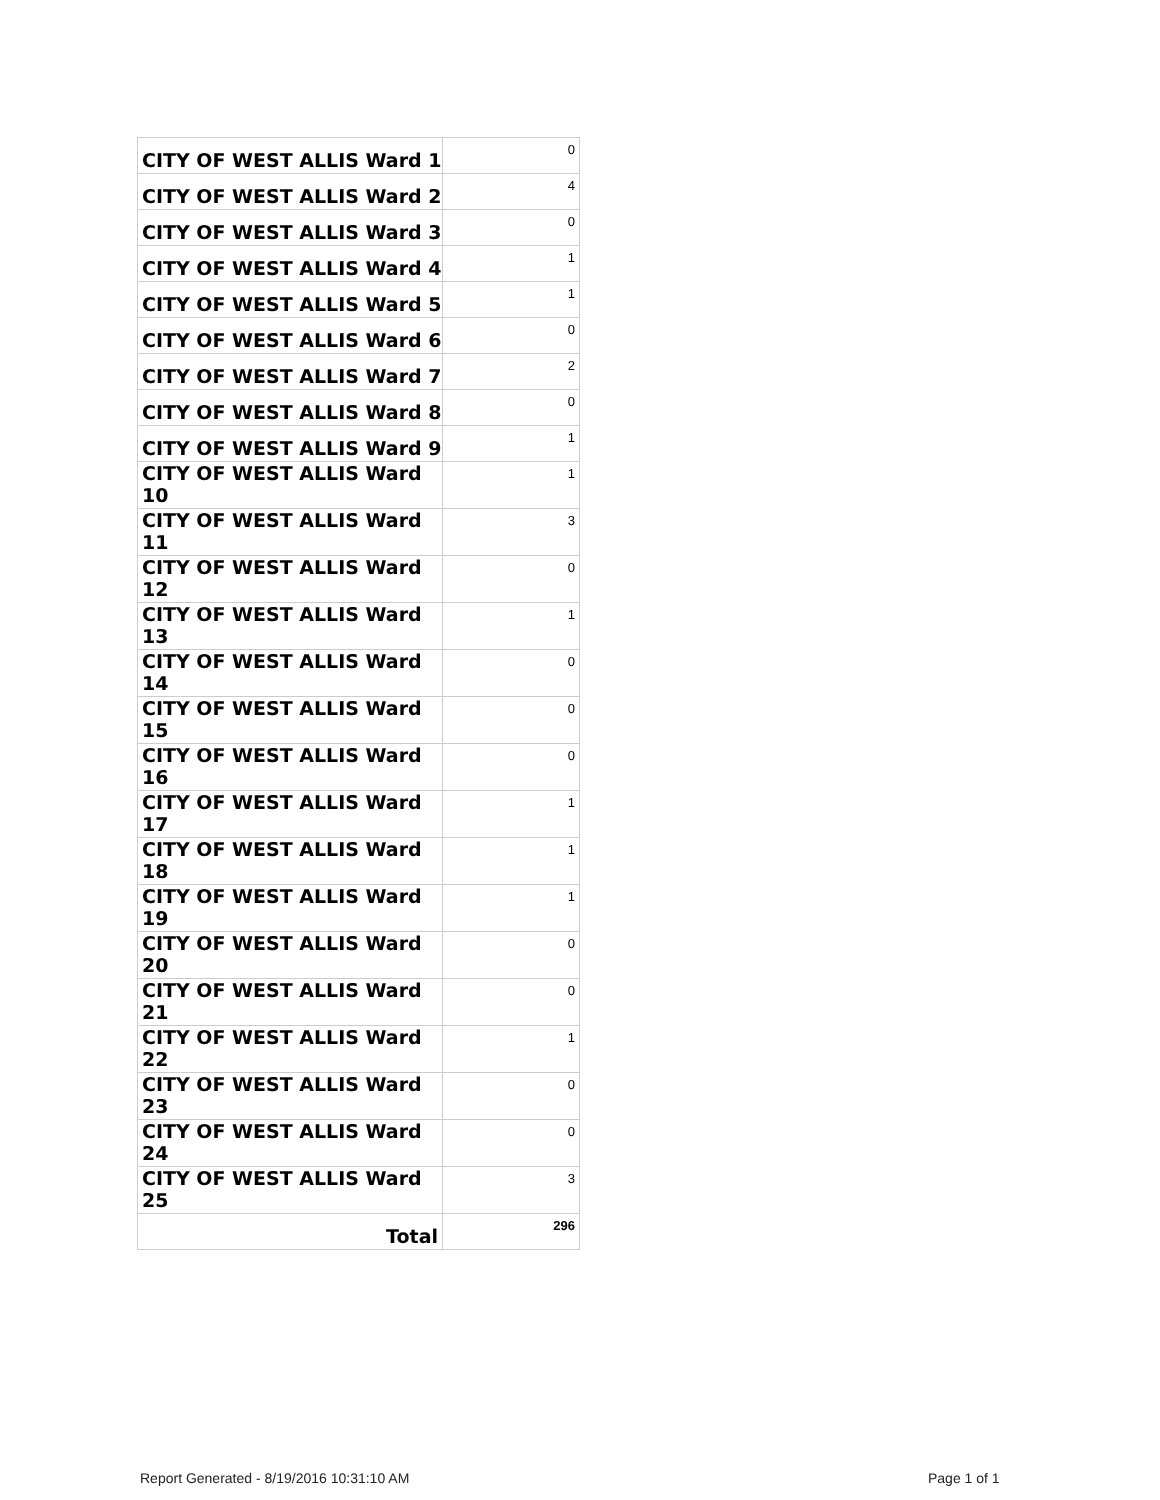| CITY OF WEST ALLIS Ward 1 | 0 |
| CITY OF WEST ALLIS Ward 2 | 4 |
| CITY OF WEST ALLIS Ward 3 | 0 |
| CITY OF WEST ALLIS Ward 4 | 1 |
| CITY OF WEST ALLIS Ward 5 | 1 |
| CITY OF WEST ALLIS Ward 6 | 0 |
| CITY OF WEST ALLIS Ward 7 | 2 |
| CITY OF WEST ALLIS Ward 8 | 0 |
| CITY OF WEST ALLIS Ward 9 | 1 |
| CITY OF WEST ALLIS Ward 10 | 1 |
| CITY OF WEST ALLIS Ward 11 | 3 |
| CITY OF WEST ALLIS Ward 12 | 0 |
| CITY OF WEST ALLIS Ward 13 | 1 |
| CITY OF WEST ALLIS Ward 14 | 0 |
| CITY OF WEST ALLIS Ward 15 | 0 |
| CITY OF WEST ALLIS Ward 16 | 0 |
| CITY OF WEST ALLIS Ward 17 | 1 |
| CITY OF WEST ALLIS Ward 18 | 1 |
| CITY OF WEST ALLIS Ward 19 | 1 |
| CITY OF WEST ALLIS Ward 20 | 0 |
| CITY OF WEST ALLIS Ward 21 | 0 |
| CITY OF WEST ALLIS Ward 22 | 1 |
| CITY OF WEST ALLIS Ward 23 | 0 |
| CITY OF WEST ALLIS Ward 24 | 0 |
| CITY OF WEST ALLIS Ward 25 | 3 |
| Total | 296 |
Report Generated - 8/19/2016 10:31:10 AM
Page 1 of 1